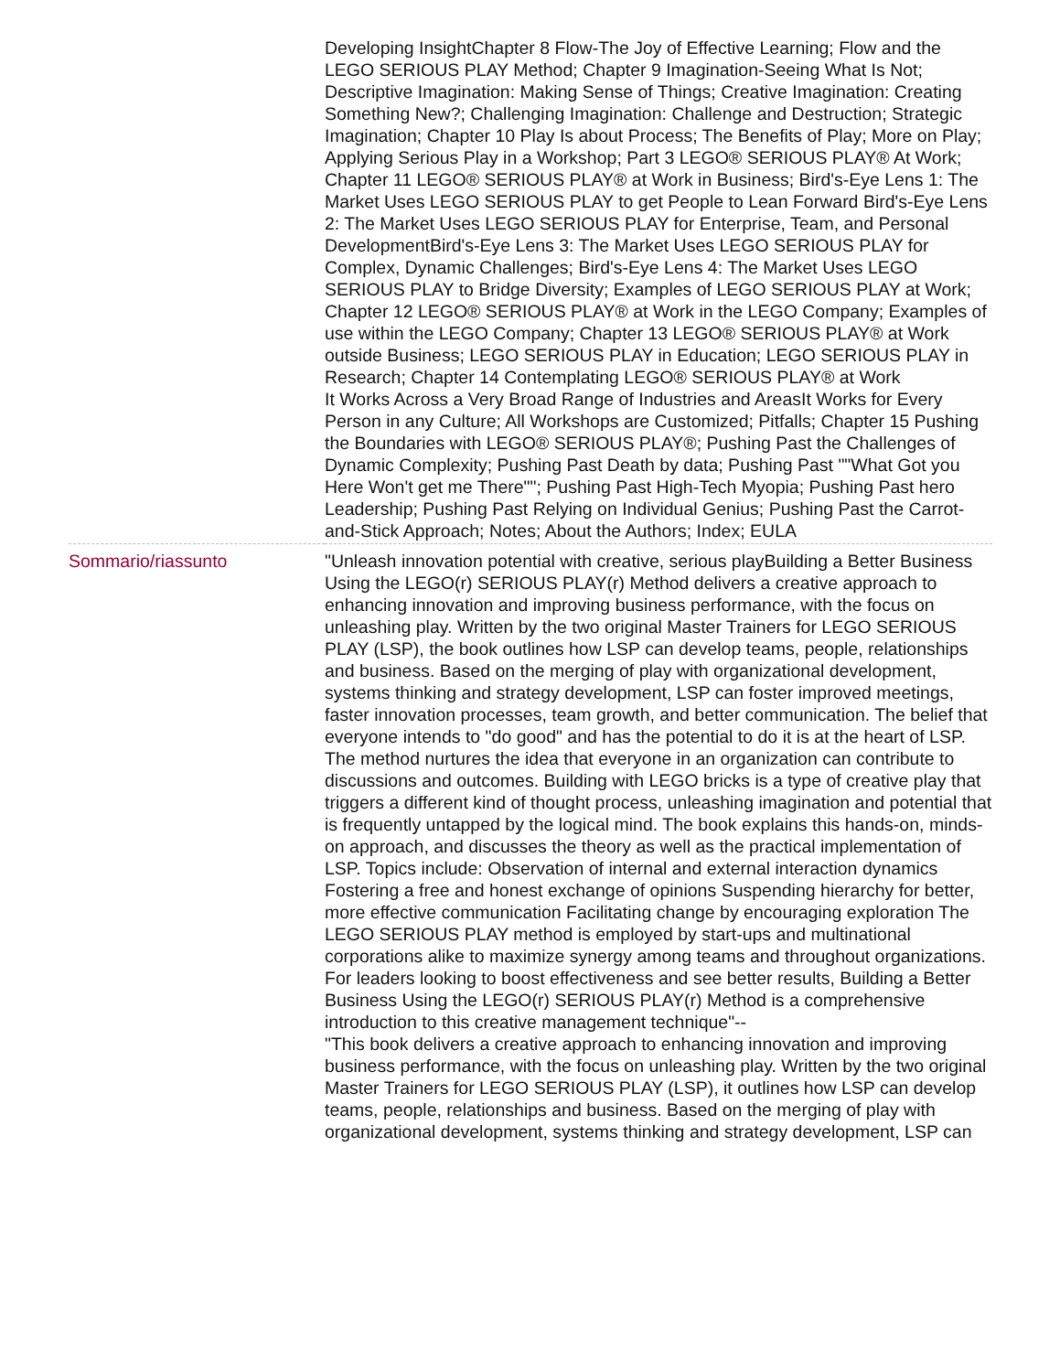| | Developing InsightChapter 8 Flow-The Joy of Effective Learning; Flow and the LEGO SERIOUS PLAY Method; Chapter 9 Imagination-Seeing What Is Not; Descriptive Imagination: Making Sense of Things; Creative Imagination: Creating Something New?; Challenging Imagination: Challenge and Destruction; Strategic Imagination; Chapter 10 Play Is about Process; The Benefits of Play; More on Play; Applying Serious Play in a Workshop; Part 3 LEGO® SERIOUS PLAY® At Work; Chapter 11 LEGO® SERIOUS PLAY® at Work in Business; Bird's-Eye Lens 1: The Market Uses LEGO SERIOUS PLAY to get People to Lean Forward Bird's-Eye Lens 2: The Market Uses LEGO SERIOUS PLAY for Enterprise, Team, and Personal DevelopmentBird's-Eye Lens 3: The Market Uses LEGO SERIOUS PLAY for Complex, Dynamic Challenges; Bird's-Eye Lens 4: The Market Uses LEGO SERIOUS PLAY to Bridge Diversity; Examples of LEGO SERIOUS PLAY at Work; Chapter 12 LEGO® SERIOUS PLAY® at Work in the LEGO Company; Examples of use within the LEGO Company; Chapter 13 LEGO® SERIOUS PLAY® at Work outside Business; LEGO SERIOUS PLAY in Education; LEGO SERIOUS PLAY in Research; Chapter 14 Contemplating LEGO® SERIOUS PLAY® at Work It Works Across a Very Broad Range of Industries and AreasIt Works for Every Person in any Culture; All Workshops are Customized; Pitfalls; Chapter 15 Pushing the Boundaries with LEGO® SERIOUS PLAY®; Pushing Past the Challenges of Dynamic Complexity; Pushing Past Death by data; Pushing Past ""What Got you Here Won't get me There""; Pushing Past High-Tech Myopia; Pushing Past hero Leadership; Pushing Past Relying on Individual Genius; Pushing Past the Carrot-and-Stick Approach; Notes; About the Authors; Index; EULA |
| Sommario/riassunto | "Unleash innovation potential with creative, serious playBuilding a Better Business Using the LEGO(r) SERIOUS PLAY(r) Method delivers a creative approach to enhancing innovation and improving business performance, with the focus on unleashing play. Written by the two original Master Trainers for LEGO SERIOUS PLAY (LSP), the book outlines how LSP can develop teams, people, relationships and business. Based on the merging of play with organizational development, systems thinking and strategy development, LSP can foster improved meetings, faster innovation processes, team growth, and better communication. The belief that everyone intends to "do good" and has the potential to do it is at the heart of LSP. The method nurtures the idea that everyone in an organization can contribute to discussions and outcomes. Building with LEGO bricks is a type of creative play that triggers a different kind of thought process, unleashing imagination and potential that is frequently untapped by the logical mind. The book explains this hands-on, minds-on approach, and discusses the theory as well as the practical implementation of LSP. Topics include: Observation of internal and external interaction dynamics Fostering a free and honest exchange of opinions Suspending hierarchy for better, more effective communication Facilitating change by encouraging exploration The LEGO SERIOUS PLAY method is employed by start-ups and multinational corporations alike to maximize synergy among teams and throughout organizations. For leaders looking to boost effectiveness and see better results, Building a Better Business Using the LEGO(r) SERIOUS PLAY(r) Method is a comprehensive introduction to this creative management technique"-- "This book delivers a creative approach to enhancing innovation and improving business performance, with the focus on unleashing play. Written by the two original Master Trainers for LEGO SERIOUS PLAY (LSP), it outlines how LSP can develop teams, people, relationships and business. Based on the merging of play with organizational development, systems thinking and strategy development, LSP can |